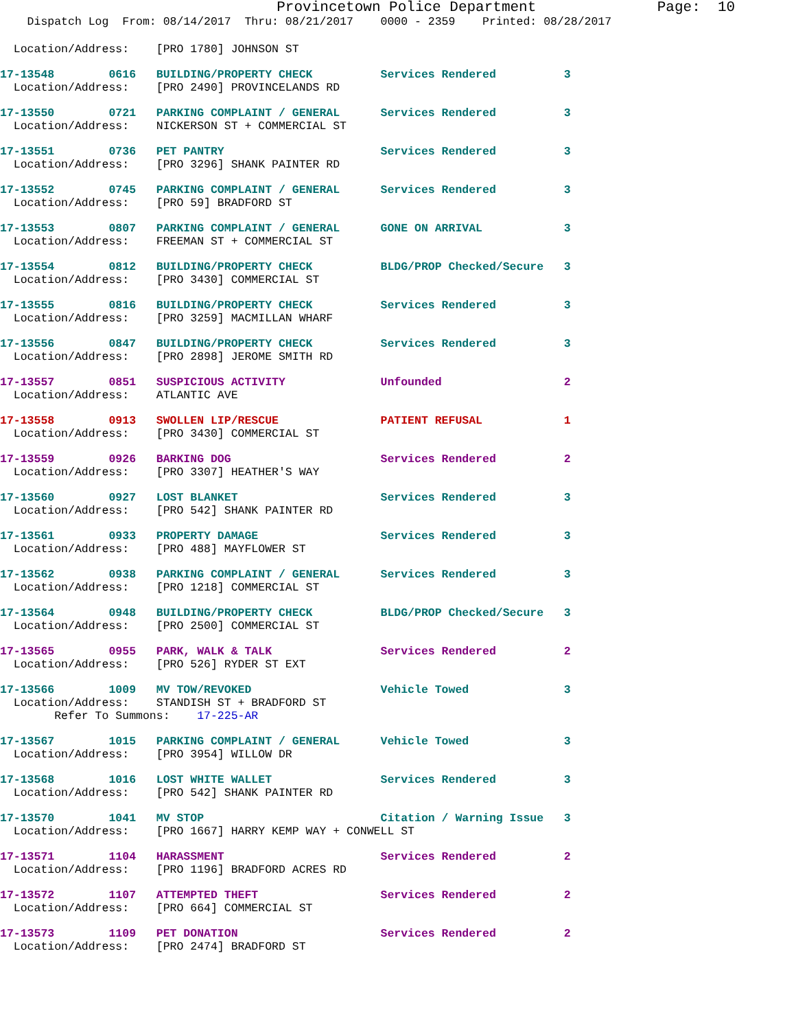Provincetown Police Department              Page:  10
    Dispatch Log  From: 08/14/2017  Thru: 08/21/2017    0000 - 2359    Printed: 08/28/2017
  Location/Address:    [PRO 1780] JOHNSON ST
17-13548        0616   BUILDING/PROPERTY CHECK          Services Rendered          3
  Location/Address:    [PRO 2490] PROVINCELANDS RD
17-13550        0721   PARKING COMPLAINT / GENERAL      Services Rendered          3
  Location/Address:    NICKERSON ST + COMMERCIAL ST
17-13551        0736   PET PANTRY                       Services Rendered          3
  Location/Address:    [PRO 3296] SHANK PAINTER RD
17-13552        0745   PARKING COMPLAINT / GENERAL      Services Rendered          3
  Location/Address:    [PRO 59] BRADFORD ST
17-13553        0807   PARKING COMPLAINT / GENERAL      GONE ON ARRIVAL            3
  Location/Address:    FREEMAN ST + COMMERCIAL ST
17-13554        0812   BUILDING/PROPERTY CHECK          BLDG/PROP Checked/Secure   3
  Location/Address:    [PRO 3430] COMMERCIAL ST
17-13555        0816   BUILDING/PROPERTY CHECK          Services Rendered          3
  Location/Address:    [PRO 3259] MACMILLAN WHARF
17-13556        0847   BUILDING/PROPERTY CHECK          Services Rendered          3
  Location/Address:    [PRO 2898] JEROME SMITH RD
17-13557        0851   SUSPICIOUS ACTIVITY              Unfounded                  2
  Location/Address:    ATLANTIC AVE
17-13558        0913   SWOLLEN LIP/RESCUE               PATIENT REFUSAL            1
  Location/Address:    [PRO 3430] COMMERCIAL ST
17-13559        0926   BARKING DOG                      Services Rendered          2
  Location/Address:    [PRO 3307] HEATHER'S WAY
17-13560        0927   LOST BLANKET                     Services Rendered          3
  Location/Address:    [PRO 542] SHANK PAINTER RD
17-13561        0933   PROPERTY DAMAGE                  Services Rendered          3
  Location/Address:    [PRO 488] MAYFLOWER ST
17-13562        0938   PARKING COMPLAINT / GENERAL      Services Rendered          3
  Location/Address:    [PRO 1218] COMMERCIAL ST
17-13564        0948   BUILDING/PROPERTY CHECK          BLDG/PROP Checked/Secure   3
  Location/Address:    [PRO 2500] COMMERCIAL ST
17-13565        0955   PARK, WALK & TALK                Services Rendered          2
  Location/Address:    [PRO 526] RYDER ST EXT
17-13566        1009   MV TOW/REVOKED                   Vehicle Towed              3
  Location/Address:    STANDISH ST + BRADFORD ST
        Refer To Summons:    17-225-AR
17-13567        1015   PARKING COMPLAINT / GENERAL      Vehicle Towed              3
  Location/Address:    [PRO 3954] WILLOW DR
17-13568        1016   LOST WHITE WALLET                Services Rendered          3
  Location/Address:    [PRO 542] SHANK PAINTER RD
17-13570        1041   MV STOP                          Citation / Warning Issue   3
  Location/Address:    [PRO 1667] HARRY KEMP WAY + CONWELL ST
17-13571        1104   HARASSMENT                       Services Rendered          2
  Location/Address:    [PRO 1196] BRADFORD ACRES RD
17-13572        1107   ATTEMPTED THEFT                  Services Rendered          2
  Location/Address:    [PRO 664] COMMERCIAL ST
17-13573        1109   PET DONATION                     Services Rendered          2
  Location/Address:    [PRO 2474] BRADFORD ST